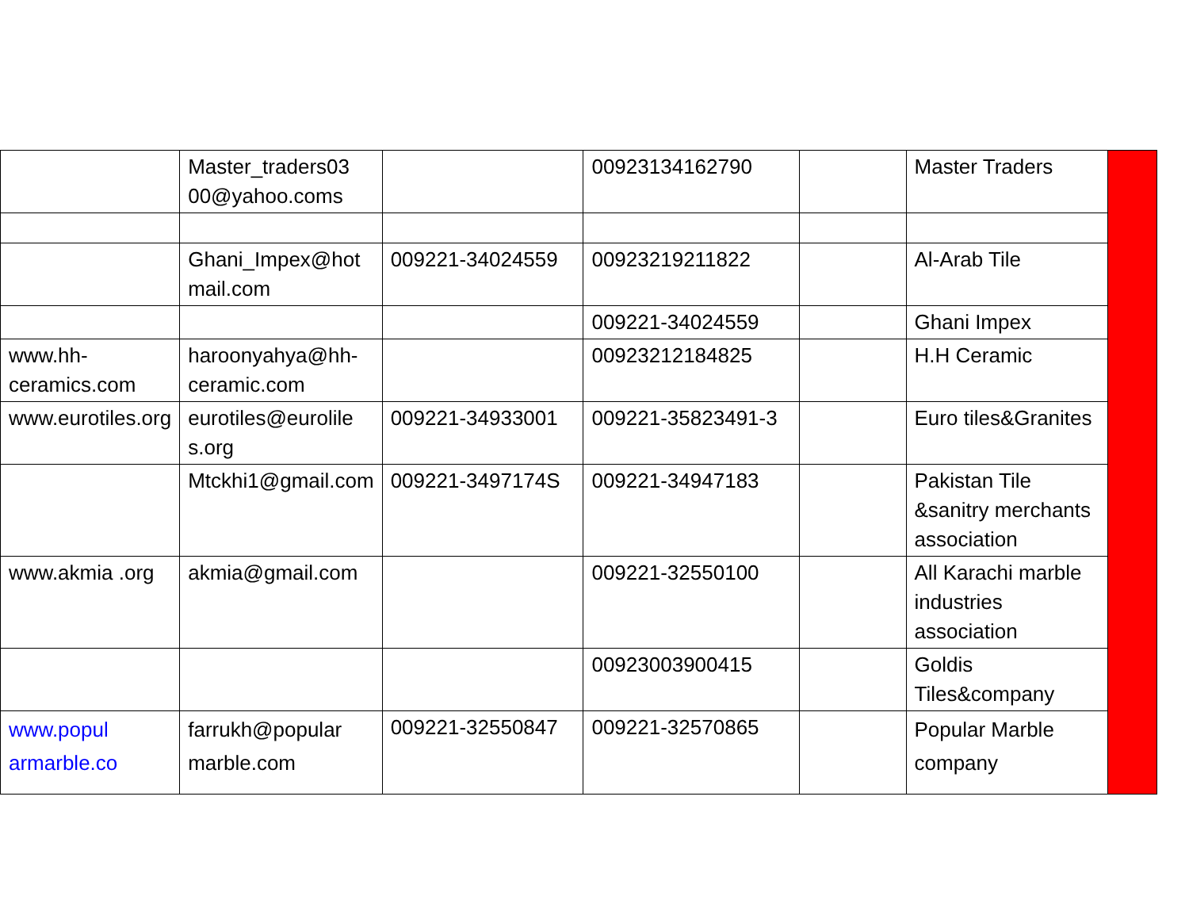| | Master_traders03 00@yahoo.coms | | 00923134162790 | | Master Traders | |
| | Ghani_Impex@hot mail.com | 009221-34024559 | 00923219211822 | | Al-Arab Tile | |
| | | | 009221-34024559 | | Ghani Impex | |
| www.hh-ceramics.com | haroonyahya@hh-ceramic.com | | 00923212184825 | | H.H Ceramic | |
| www.eurotiles.org | eurotiles@eurolile s.org | 009221-34933001 | 009221-35823491-3 | | Euro tiles&Granites | |
| | Mtckhi1@gmail.com | 009221-3497174S | 009221-34947183 | | Pakistan Tile &sanitry merchants association | |
| www.akmia .org | akmia@gmail.com | | 009221-32550100 | | All Karachi marble industries association | |
| | | | 00923003900415 | | Goldis Tiles&company | |
| www.popul armarble.co | farrukh@popular marble.com | 009221-32550847 | 009221-32570865 | | Popular Marble company | |